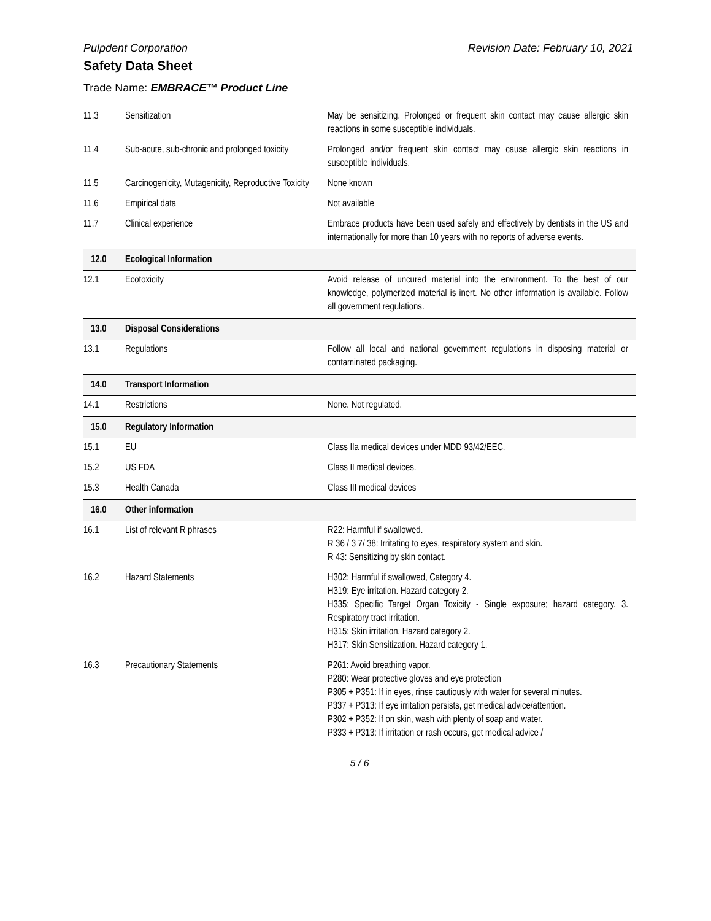Pulpdent Corporation Revision Date: February 10, 2021
Safety Data Sheet
Trade Name: EMBRACE™ Product Line
| 11.3 | Sensitization | May be sensitizing. Prolonged or frequent skin contact may cause allergic skin reactions in some susceptible individuals. |
| 11.4 | Sub-acute, sub-chronic and prolonged toxicity | Prolonged and/or frequent skin contact may cause allergic skin reactions in susceptible individuals. |
| 11.5 | Carcinogenicity, Mutagenicity, Reproductive Toxicity | None known |
| 11.6 | Empirical data | Not available |
| 11.7 | Clinical experience | Embrace products have been used safely and effectively by dentists in the US and internationally for more than 10 years with no reports of adverse events. |
| 12.0 | Ecological Information | |
| 12.1 | Ecotoxicity | Avoid release of uncured material into the environment. To the best of our knowledge, polymerized material is inert. No other information is available. Follow all government regulations. |
| 13.0 | Disposal Considerations | |
| 13.1 | Regulations | Follow all local and national government regulations in disposing material or contaminated packaging. |
| 14.0 | Transport Information | |
| 14.1 | Restrictions | None. Not regulated. |
| 15.0 | Regulatory Information | |
| 15.1 | EU | Class IIa medical devices under MDD 93/42/EEC. |
| 15.2 | US FDA | Class II medical devices. |
| 15.3 | Health Canada | Class III medical devices |
| 16.0 | Other information | |
| 16.1 | List of relevant R phrases | R22: Harmful if swallowed. R 36 / 3 7/ 38: Irritating to eyes, respiratory system and skin. R 43: Sensitizing by skin contact. |
| 16.2 | Hazard Statements | H302: Harmful if swallowed, Category 4. H319: Eye irritation. Hazard category 2. H335: Specific Target Organ Toxicity - Single exposure; hazard category. 3. Respiratory tract irritation. H315: Skin irritation. Hazard category 2. H317: Skin Sensitization. Hazard category 1. |
| 16.3 | Precautionary Statements | P261: Avoid breathing vapor. P280: Wear protective gloves and eye protection P305 + P351: If in eyes, rinse cautiously with water for several minutes. P337 + P313: If eye irritation persists, get medical advice/attention. P302 + P352: If on skin, wash with plenty of soap and water. P333 + P313: If irritation or rash occurs, get medical advice / |
5 / 6